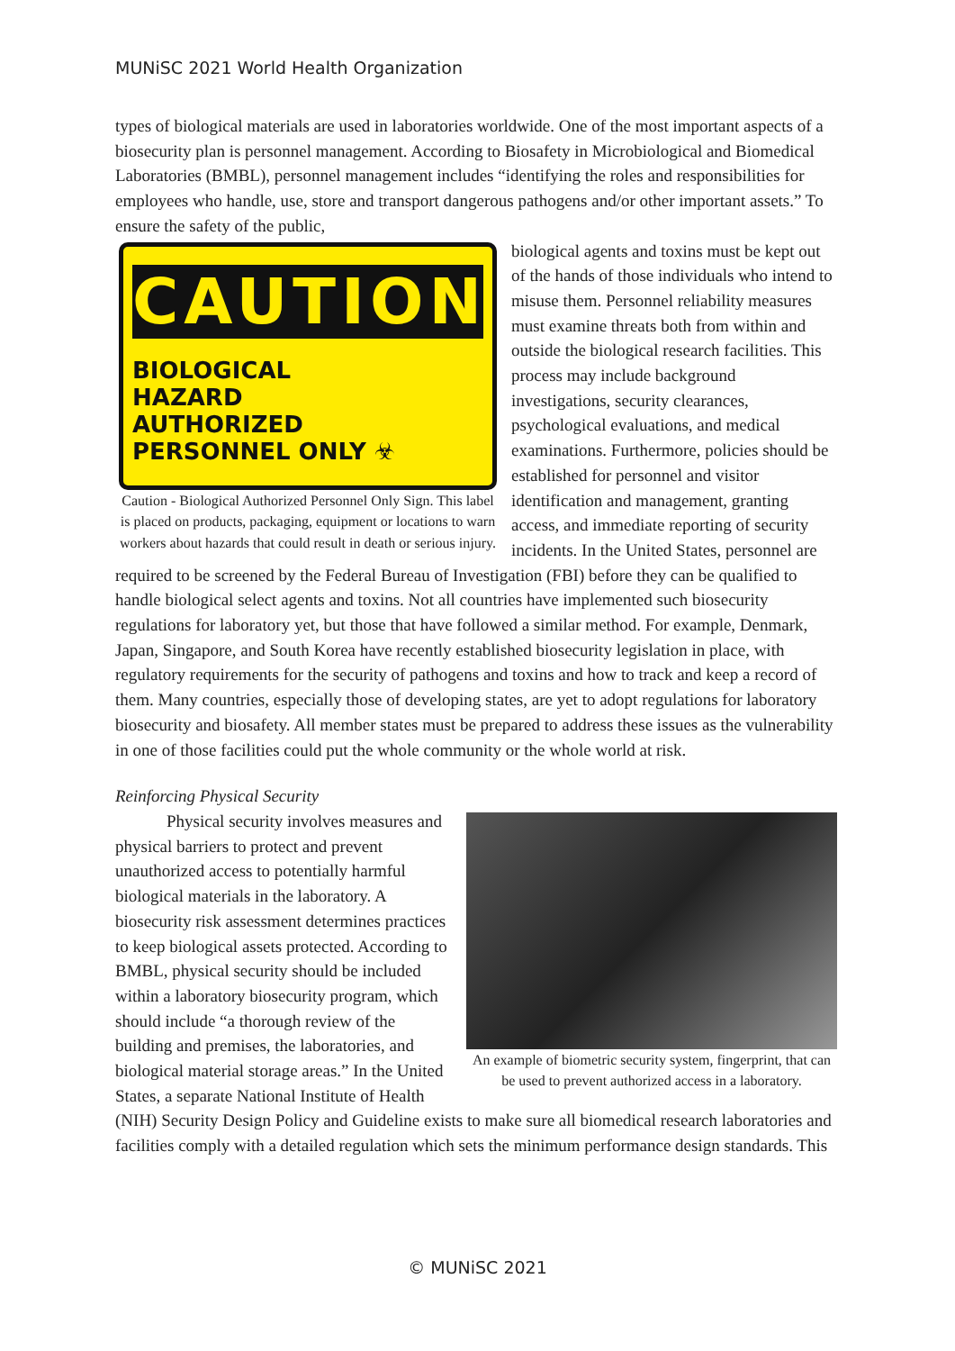MUNiSC 2021 World Health Organization
types of biological materials are used in laboratories worldwide. One of the most important aspects of a biosecurity plan is personnel management. According to Biosafety in Microbiological and Biomedical Laboratories (BMBL), personnel management includes “identifying the roles and responsibilities for employees who handle, use, store and transport dangerous pathogens and/or other important assets.” To ensure the safety of the public,
CAUTION
BIOLOGICAL
HAZARD
AUTHORIZED
PERSONNEL ONLY ☣
Caution - Biological Authorized Personnel Only Sign. This label is placed on products, packaging, equipment or locations to warn workers about hazards that could result in death or serious injury.
biological agents and toxins must be kept out of the hands of those individuals who intend to misuse them. Personnel reliability measures must examine threats both from within and outside the biological research facilities. This process may include background investigations, security clearances, psychological evaluations, and medical examinations. Furthermore, policies should be established for personnel and visitor identification and management, granting access, and immediate reporting of security incidents. In the United States, personnel are required to be screened by the Federal Bureau of Investigation (FBI) before they can be qualified to handle biological select agents and toxins. Not all countries have implemented such biosecurity regulations for laboratory yet, but those that have followed a similar method. For example, Denmark, Japan, Singapore, and South Korea have recently established biosecurity legislation in place, with regulatory requirements for the security of pathogens and toxins and how to track and keep a record of them. Many countries, especially those of developing states, are yet to adopt regulations for laboratory biosecurity and biosafety. All member states must be prepared to address these issues as the vulnerability in one of those facilities could put the whole community or the whole world at risk.
Reinforcing Physical Security
An example of biometric security system, fingerprint, that can be used to prevent authorized access in a laboratory.
   Physical security involves measures and physical barriers to protect and prevent unauthorized access to potentially harmful biological materials in the laboratory. A biosecurity risk assessment determines practices to keep biological assets protected. According to BMBL, physical security should be included within a laboratory biosecurity program, which should include “a thorough review of the building and premises, the laboratories, and biological material storage areas.” In the United States, a separate National Institute of Health (NIH) Security Design Policy and Guideline exists to make sure all biomedical research laboratories and facilities comply with a detailed regulation which sets the minimum performance design standards. This
© MUNiSC 2021